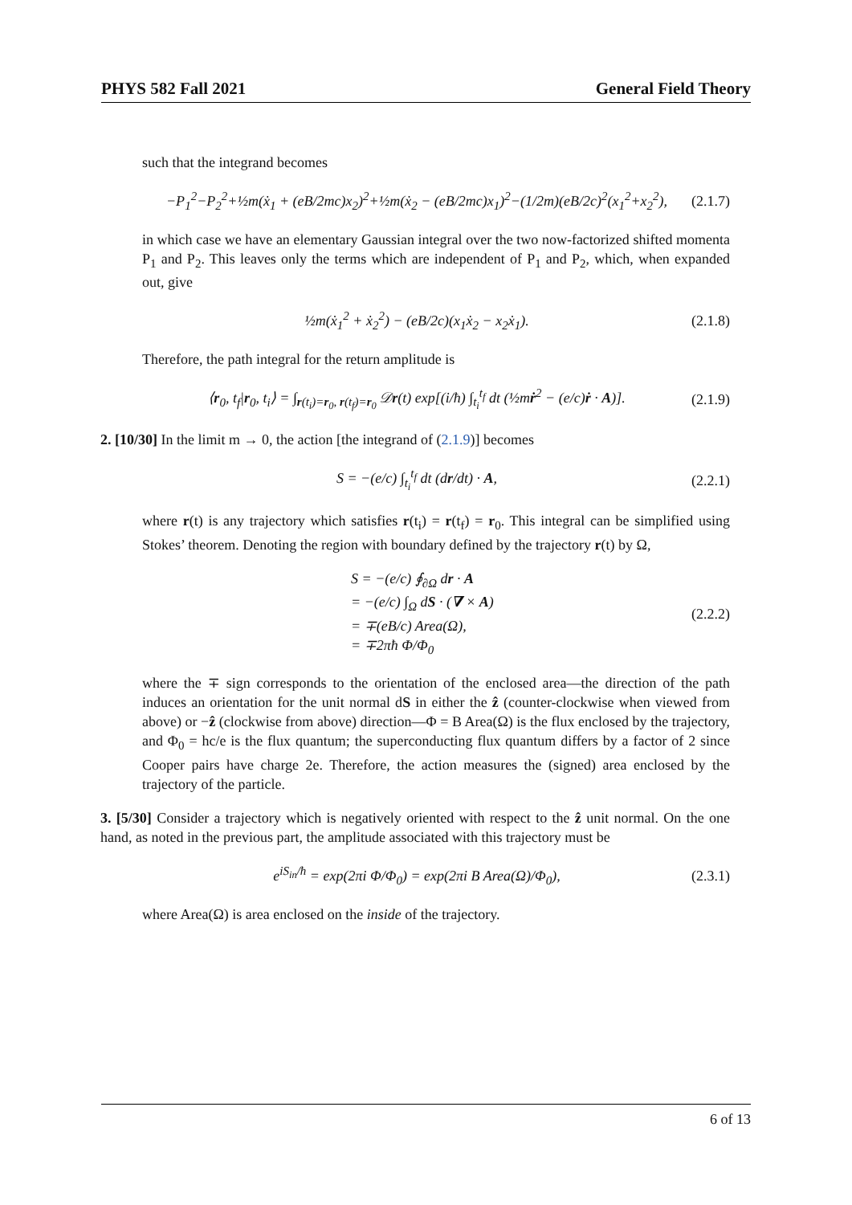PHYS 582 Fall 2021 General Field Theory
such that the integrand becomes
−P<sub>1</sub><sup>2</sup>−P<sub>2</sub><sup>2</sup>+½m(ẋ<sub>1</sub> + (eB/2mc)x<sub>2</sub>)<sup>2</sup>+½m(ẋ<sub>2</sub> − (eB/2mc)x<sub>1</sub>)<sup>2</sup>−(1/2m)(eB/2c)<sup>2</sup>(x<sub>1</sub><sup>2</sup>+x<sub>2</sub><sup>2</sup>), (2.1.7)
in which case we have an elementary Gaussian integral over the two now-factorized shifted momenta P<sub>1</sub> and P<sub>2</sub>. This leaves only the terms which are independent of P<sub>1</sub> and P<sub>2</sub>, which, when expanded out, give
½m(ẋ<sub>1</sub><sup>2</sup> + ẋ<sub>2</sub><sup>2</sup>) − (eB/2c)(x<sub>1</sub>ẋ<sub>2</sub> − x<sub>2</sub>ẋ<sub>1</sub>). (2.1.8)
Therefore, the path integral for the return amplitude is
⟨r<sub>0</sub>, t<sub>f</sub>|r<sub>0</sub>, t<sub>i</sub>⟩ = ∫<sub>r(t<sub>i</sub>)=r<sub>0</sub>, r(t<sub>f</sub>)=r<sub>0</sub></sub> 𝒟r(t) exp[(i/ħ) ∫<sub>t<sub>i</sub></sub><sup>t<sub>f</sub></sup> dt (½mṙ<sup>2</sup> − (e/c)ṙ · A)]. (2.1.9)
2. [10/30] In the limit m → 0, the action [the integrand of (2.1.9)] becomes
S = −(e/c) ∫<sub>t<sub>i</sub></sub><sup>t<sub>f</sub></sup> dt (dr/dt) · A, (2.2.1)
where r(t) is any trajectory which satisfies r(t<sub>i</sub>) = r(t<sub>f</sub>) = r<sub>0</sub>. This integral can be simplified using Stokes’ theorem. Denoting the region with boundary defined by the trajectory r(t) by Ω,
S = −(e/c) ∮<sub>∂Ω</sub> dr · A
= −(e/c) ∫<sub>Ω</sub> dS · (∇ × A)
= ∓(eB/c) Area(Ω),
= ∓2πħ Φ/Φ<sub>0</sub> (2.2.2)
where the ∓ sign corresponds to the orientation of the enclosed area—the direction of the path induces an orientation for the unit normal dS in either the ẑ (counter-clockwise when viewed from above) or −ẑ (clockwise from above) direction—Φ = B Area(Ω) is the flux enclosed by the trajectory, and Φ<sub>0</sub> = hc/e is the flux quantum; the superconducting flux quantum differs by a factor of 2 since Cooper pairs have charge 2e. Therefore, the action measures the (signed) area enclosed by the trajectory of the particle.
3. [5/30] Consider a trajectory which is negatively oriented with respect to the ẑ unit normal. On the one hand, as noted in the previous part, the amplitude associated with this trajectory must be
e<sup>iS<sub>in</sub>/ħ</sup> = exp(2πi Φ/Φ<sub>0</sub>) = exp(2πi B Area(Ω)/Φ<sub>0</sub>), (2.3.1)
where Area(Ω) is area enclosed on the inside of the trajectory.
6 of 13